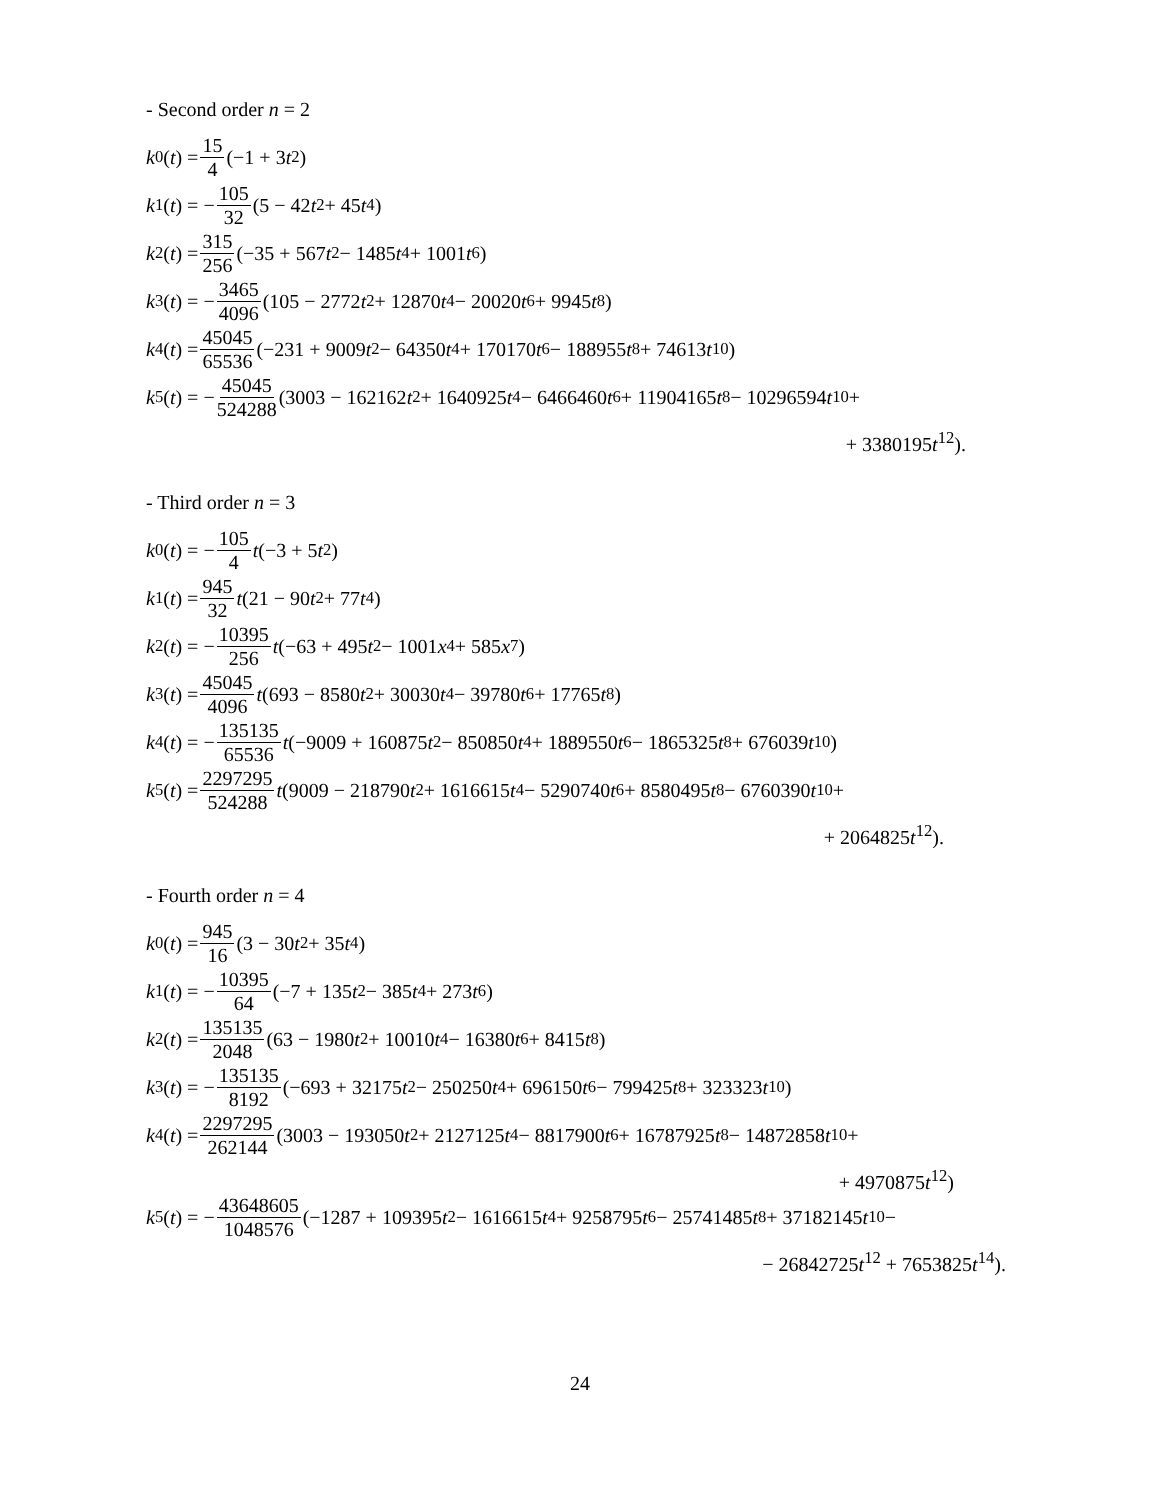- Second order n = 2
k<sub>0</sub>(t) = 15 4 (−1 + 3 t<sup>2</sup>)
k<sub>1</sub>(t) = − 105 32 (5 − 42 t<sup>2</sup> + 45 t<sup>4</sup>)
k<sub>2</sub>(t) = 315 256 (−35 + 567 t<sup>2</sup> − 1485 t<sup>4</sup> + 1001 t<sup>6</sup>)
k<sub>3</sub>(t) = − 3465 4096 (105 − 2772 t<sup>2</sup> + 12870 t<sup>4</sup> − 20020 t<sup>6</sup> + 9945 t<sup>8</sup>)
k<sub>4</sub>(t) = 45045 65536 (−231 + 9009 t<sup>2</sup> − 64350 t<sup>4</sup> + 170170 t<sup>6</sup> − 188955 t<sup>8</sup> + 74613 t<sup>10</sup>)
k<sub>5</sub>(t) = − 45045 524288 (3003 − 162162 t<sup>2</sup> + 1640925 t<sup>4</sup> − 6466460 t<sup>6</sup> + 11904165 t<sup>8</sup> − 10296594 t<sup>10</sup>+
+ 3380195t<sup>12</sup>).
- Third order n = 3
k<sub>0</sub>(t) = − 105 4 t (−3 + 5 t<sup>2</sup>)
k<sub>1</sub>(t) = 945 32 t (21 − 90 t<sup>2</sup> + 77 t<sup>4</sup>)
k<sub>2</sub>(t) = − 10395 256 t (−63 + 495 t<sup>2</sup> − 1001 x<sup>4</sup> + 585 x<sup>7</sup>)
k<sub>3</sub>(t) = 45045 4096 t (693 − 8580 t<sup>2</sup> + 30030 t<sup>4</sup> − 39780 t<sup>6</sup> + 17765 t<sup>8</sup>)
k<sub>4</sub>(t) = − 135135 65536 t (−9009 + 160875 t<sup>2</sup> − 850850 t<sup>4</sup> + 1889550 t<sup>6</sup> − 1865325 t<sup>8</sup> + 676039 t<sup>10</sup>)
k<sub>5</sub>(t) = 2297295 524288 t (9009 − 218790 t<sup>2</sup> + 1616615 t<sup>4</sup> − 5290740 t<sup>6</sup> + 8580495 t<sup>8</sup> − 6760390 t<sup>10</sup>+
+ 2064825t<sup>12</sup>).
- Fourth order n = 4
k<sub>0</sub>(t) = 945 16 (3 − 30 t<sup>2</sup> + 35 t<sup>4</sup>)
k<sub>1</sub>(t) = − 10395 64 (−7 + 135 t<sup>2</sup> − 385 t<sup>4</sup> + 273 t<sup>6</sup>)
k<sub>2</sub>(t) = 135135 2048 (63 − 1980 t<sup>2</sup> + 10010 t<sup>4</sup> − 16380 t<sup>6</sup> + 8415 t<sup>8</sup>)
k<sub>3</sub>(t) = − 135135 8192 (−693 + 32175 t<sup>2</sup> − 250250 t<sup>4</sup> + 696150 t<sup>6</sup> − 799425 t<sup>8</sup> + 323323 t<sup>10</sup>)
k<sub>4</sub>(t) = 2297295 262144 (3003 − 193050 t<sup>2</sup> + 2127125 t<sup>4</sup> − 8817900 t<sup>6</sup> + 16787925 t<sup>8</sup> − 14872858 t<sup>10</sup>+
+ 4970875t<sup>12</sup>)
k<sub>5</sub>(t) = − 43648605 1048576 (−1287 + 109395 t<sup>2</sup> − 1616615 t<sup>4</sup> + 9258795 t<sup>6</sup> − 25741485 t<sup>8</sup> + 37182145 t<sup>10</sup>−
− 26842725t<sup>12</sup> + 7653825t<sup>14</sup>).
24